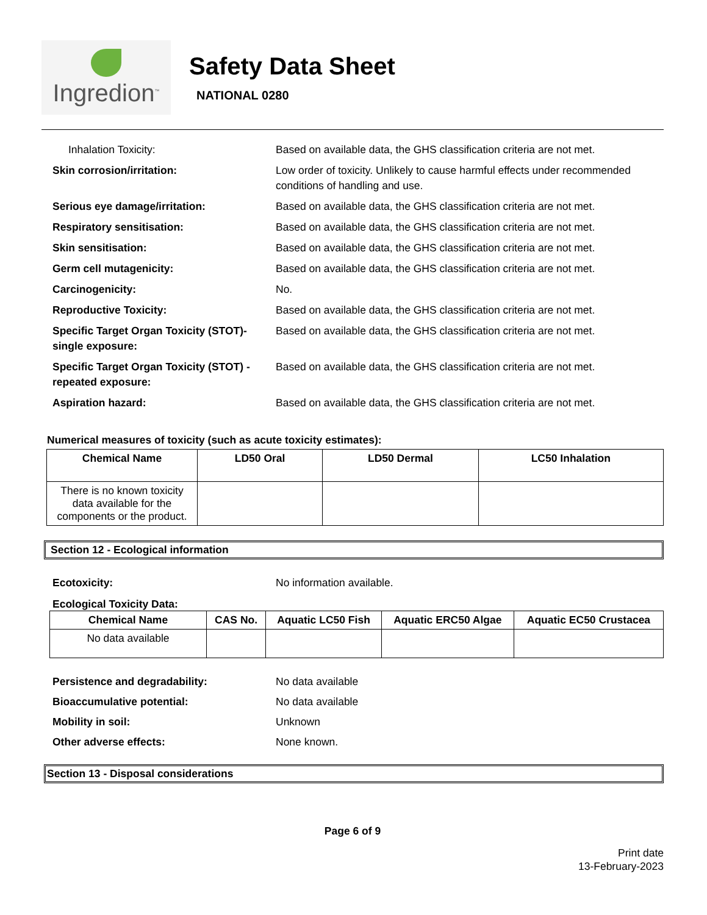Ingredion<sup>™</sup>
Safety Data Sheet
NATIONAL 0280
Inhalation Toxicity: Based on available data, the GHS classification criteria are not met.
Skin corrosion/irritation: Low order of toxicity. Unlikely to cause harmful effects under recommended conditions of handling and use.
Serious eye damage/irritation: Based on available data, the GHS classification criteria are not met.
Respiratory sensitisation: Based on available data, the GHS classification criteria are not met.
Skin sensitisation: Based on available data, the GHS classification criteria are not met.
Germ cell mutagenicity: Based on available data, the GHS classification criteria are not met.
Carcinogenicity: No.
Reproductive Toxicity: Based on available data, the GHS classification criteria are not met.
Specific Target Organ Toxicity (STOT)-single exposure:
Based on available data, the GHS classification criteria are not met.
Specific Target Organ Toxicity (STOT) -repeated exposure:
Based on available data, the GHS classification criteria are not met.
Aspiration hazard: Based on available data, the GHS classification criteria are not met.
Numerical measures of toxicity (such as acute toxicity estimates):
| Chemical Name | LD50 Oral | LD50 Dermal | LC50 Inhalation |
| --- | --- | --- | --- |
| There is no known toxicity data available for the components or the product. | | | |
Section 12 - Ecological information
Ecotoxicity: No information available.
Ecological Toxicity Data:
| Chemical Name | CAS No. | Aquatic LC50 Fish | Aquatic ERC50 Algae | Aquatic EC50 Crustacea |
| --- | --- | --- | --- | --- |
| No data available | | | | |
Persistence and degradability: No data available
Bioaccumulative potential: No data available
Mobility in soil: Unknown
Other adverse effects: None known.
Section 13 - Disposal considerations
Page 6 of 9
Print date
13-February-2023